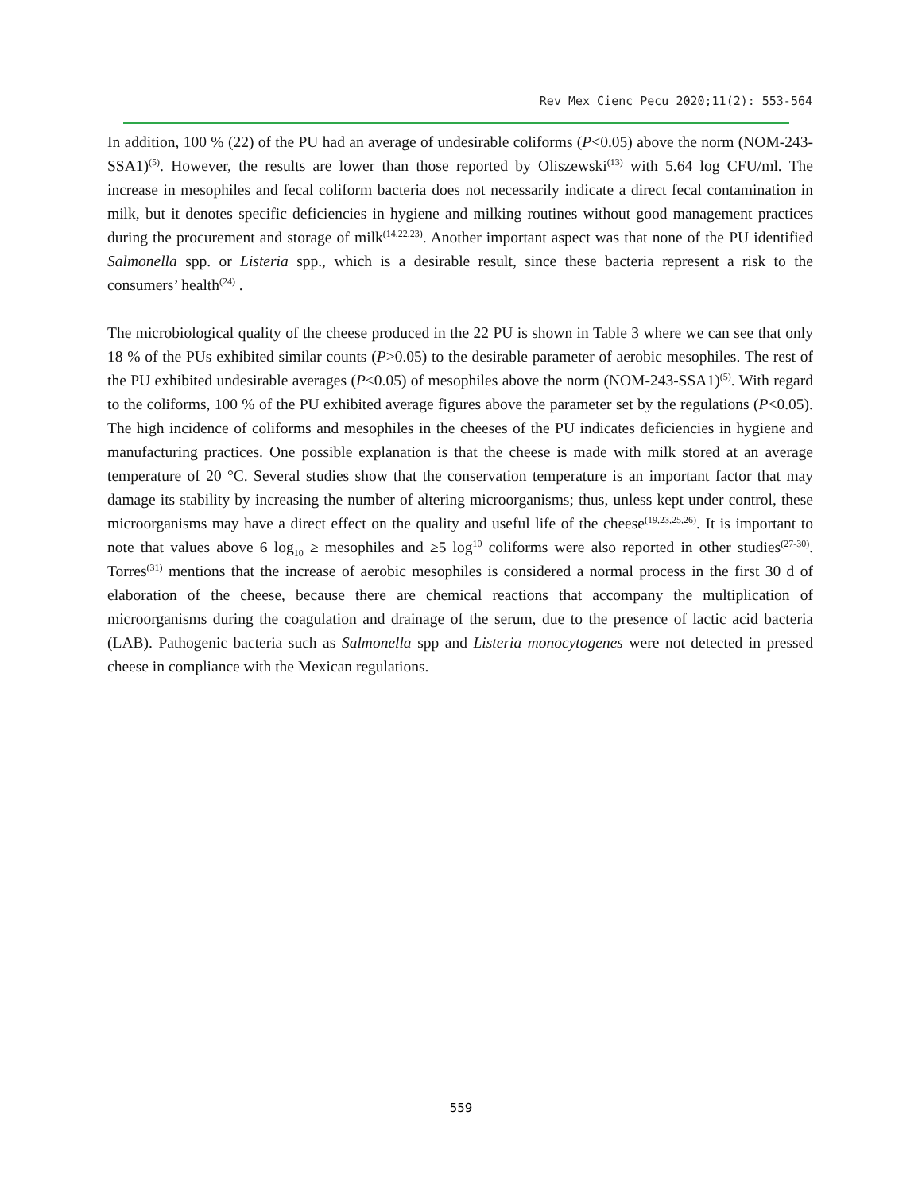Rev Mex Cienc Pecu 2020;11(2): 553-564
In addition, 100 % (22) of the PU had an average of undesirable coliforms (P<0.05) above the norm (NOM-243-SSA1)<sup>(5)</sup>. However, the results are lower than those reported by Oliszewski<sup>(13)</sup> with 5.64 log CFU/ml. The increase in mesophiles and fecal coliform bacteria does not necessarily indicate a direct fecal contamination in milk, but it denotes specific deficiencies in hygiene and milking routines without good management practices during the procurement and storage of milk<sup>(14,22,23)</sup>. Another important aspect was that none of the PU identified Salmonella spp. or Listeria spp., which is a desirable result, since these bacteria represent a risk to the consumers’ health<sup>(24)</sup> .
The microbiological quality of the cheese produced in the 22 PU is shown in Table 3 where we can see that only 18 % of the PUs exhibited similar counts (P>0.05) to the desirable parameter of aerobic mesophiles. The rest of the PU exhibited undesirable averages (P<0.05) of mesophiles above the norm (NOM-243-SSA1)<sup>(5)</sup>. With regard to the coliforms, 100 % of the PU exhibited average figures above the parameter set by the regulations (P<0.05). The high incidence of coliforms and mesophiles in the cheeses of the PU indicates deficiencies in hygiene and manufacturing practices. One possible explanation is that the cheese is made with milk stored at an average temperature of 20 °C. Several studies show that the conservation temperature is an important factor that may damage its stability by increasing the number of altering microorganisms; thus, unless kept under control, these microorganisms may have a direct effect on the quality and useful life of the cheese<sup>(19,23,25,26)</sup>. It is important to note that values above 6 log<sub>10</sub> ≥ mesophiles and ≥5 log<sup>10</sup> coliforms were also reported in other studies<sup>(27-30)</sup>. Torres<sup>(31)</sup> mentions that the increase of aerobic mesophiles is considered a normal process in the first 30 d of elaboration of the cheese, because there are chemical reactions that accompany the multiplication of microorganisms during the coagulation and drainage of the serum, due to the presence of lactic acid bacteria (LAB). Pathogenic bacteria such as Salmonella spp and Listeria monocytogenes were not detected in pressed cheese in compliance with the Mexican regulations.
559